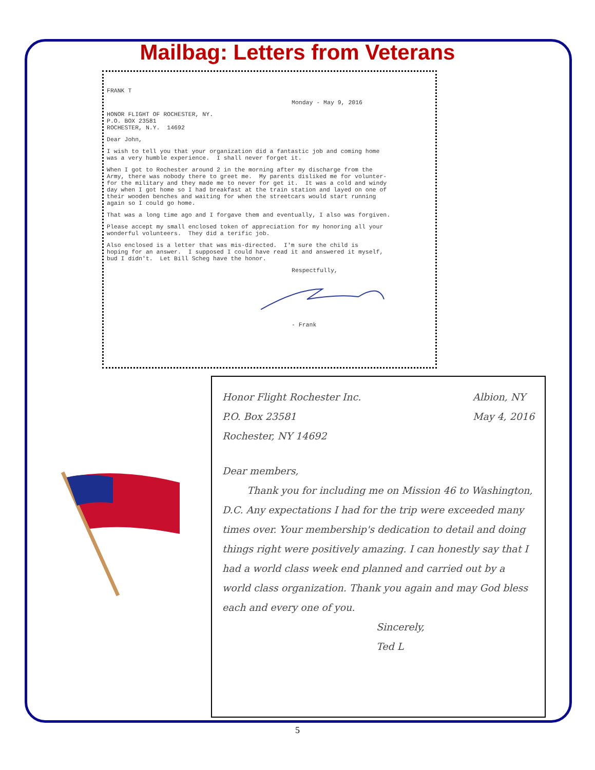Mailbag: Letters from Veterans
FRANK T
Monday - May 9, 2016
HONOR FLIGHT OF ROCHESTER, NY.
P.O. BOX 23581
ROCHESTER, N.Y. 14692
Dear John,
I wish to tell you that your organization did a fantastic job and coming home was a very humble experience. I shall never forget it.
When I got to Rochester around 2 in the morning after my discharge from the Army, there was nobody there to greet me. My parents disliked me for volunter- for the military and they made me to never for get it. It was a cold and windy day when I got home so I had breakfast at the train station and layed on one of their wooden benches and waiting for when the streetcars would start running again so I could go home.
That was a long time ago and I forgave them and eventually, I also was forgiven.
Please accept my small enclosed token of appreciation for my honoring all your wonderful volunteers. They did a terific job.
Also enclosed is a letter that was mis-directed. I'm sure the child is hoping for an answer. I supposed I could have read it and answered it myself, bud I didn't. Let Bill Scheg have the honor.
Respectfully,
- Frank
Honor Flight Rochester Inc.
P.O. Box 23581
Rochester, NY 14692
Albion, NY
May 4, 2016
Dear members,
Thank you for including me on Mission 46 to Washington, D.C. Any expectations I had for the trip were exceeded many times over. Your membership's dedication to detail and doing things right were positively amazing. I can honestly say that I had a world class week end planned and carried out by a world class organization. Thank you again and may God bless each and every one of you.
Sincerely,
Ted L
5